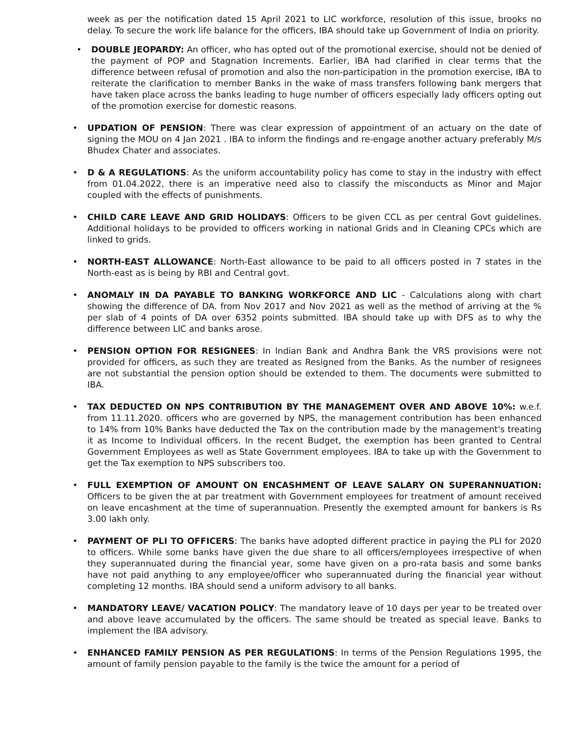week as per the notification dated 15 April 2021 to LIC workforce, resolution of this issue, brooks no delay. To secure the work life balance for the officers, IBA should take up Government of India on priority.
• DOUBLE JEOPARDY: An officer, who has opted out of the promotional exercise, should not be denied of the payment of POP and Stagnation Increments. Earlier, IBA had clarified in clear terms that the difference between refusal of promotion and also the non-participation in the promotion exercise, IBA to reiterate the clarification to member Banks in the wake of mass transfers following bank mergers that have taken place across the banks leading to huge number of officers especially lady officers opting out of the promotion exercise for domestic reasons.
• UPDATION OF PENSION: There was clear expression of appointment of an actuary on the date of signing the MOU on 4 Jan 2021 . IBA to inform the findings and re-engage another actuary preferably M/s Bhudex Chater and associates.
• D & A REGULATIONS: As the uniform accountability policy has come to stay in the industry with effect from 01.04.2022, there is an imperative need also to classify the misconducts as Minor and Major coupled with the effects of punishments.
• CHILD CARE LEAVE AND GRID HOLIDAYS: Officers to be given CCL as per central Govt guidelines. Additional holidays to be provided to officers working in national Grids and in Cleaning CPCs which are linked to grids.
• NORTH-EAST ALLOWANCE: North-East allowance to be paid to all officers posted in 7 states in the North-east as is being by RBI and Central govt.
• ANOMALY IN DA PAYABLE TO BANKING WORKFORCE AND LIC - Calculations along with chart showing the difference of DA. from Nov 2017 and Nov 2021 as well as the method of arriving at the % per slab of 4 points of DA over 6352 points submitted. IBA should take up with DFS as to why the difference between LIC and banks arose.
• PENSION OPTION FOR RESIGNEES: In Indian Bank and Andhra Bank the VRS provisions were not provided for officers, as such they are treated as Resigned from the Banks. As the number of resignees are not substantial the pension option should be extended to them. The documents were submitted to IBA.
• TAX DEDUCTED ON NPS CONTRIBUTION BY THE MANAGEMENT OVER AND ABOVE 10%: w.e.f. from 11.11.2020. officers who are governed by NPS, the management contribution has been enhanced to 14% from 10% Banks have deducted the Tax on the contribution made by the management's treating it as Income to Individual officers. In the recent Budget, the exemption has been granted to Central Government Employees as well as State Government employees. IBA to take up with the Government to get the Tax exemption to NPS subscribers too.
• FULL EXEMPTION OF AMOUNT ON ENCASHMENT OF LEAVE SALARY ON SUPERANNUATION: Officers to be given the at par treatment with Government employees for treatment of amount received on leave encashment at the time of superannuation. Presently the exempted amount for bankers is Rs 3.00 lakh only.
• PAYMENT OF PLI TO OFFICERS: The banks have adopted different practice in paying the PLI for 2020 to officers. While some banks have given the due share to all officers/employees irrespective of when they superannuated during the financial year, some have given on a pro-rata basis and some banks have not paid anything to any employee/officer who superannuated during the financial year without completing 12 months. IBA should send a uniform advisory to all banks.
• MANDATORY LEAVE/ VACATION POLICY: The mandatory leave of 10 days per year to be treated over and above leave accumulated by the officers. The same should be treated as special leave. Banks to implement the IBA advisory.
• ENHANCED FAMILY PENSION AS PER REGULATIONS: In terms of the Pension Regulations 1995, the amount of family pension payable to the family is the twice the amount for a period of